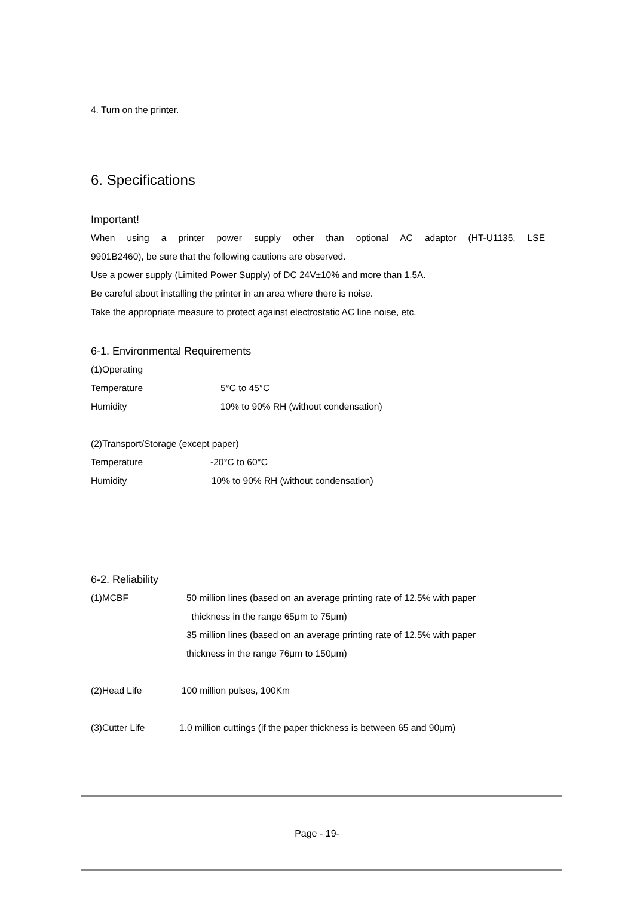4. Turn on the printer.
6. Specifications
Important!
When using a printer power supply other than optional AC adaptor (HT-U1135, LSE
9901B2460), be sure that the following cautions are observed.
Use a power supply (Limited Power Supply) of DC 24V±10% and more than 1.5A.
Be careful about installing the printer in an area where there is noise.
Take the appropriate measure to protect against electrostatic AC line noise, etc.
6-1. Environmental Requirements
(1)Operating
Temperature 5°C to 45°C
Humidity 10% to 90% RH (without condensation)
(2)Transport/Storage (except paper)
Temperature -20°C to 60°C
Humidity 10% to 90% RH (without condensation)
6-2. Reliability
(1)MCBF 50 million lines (based on an average printing rate of 12.5% with paper
thickness in the range 65μm to 75μm)
35 million lines (based on an average printing rate of 12.5% with paper
thickness in the range 76μm to 150μm)
(2)Head Life 100 million pulses, 100Km
(3)Cutter Life 1.0 million cuttings (if the paper thickness is between 65 and 90μm)
Page - 19-